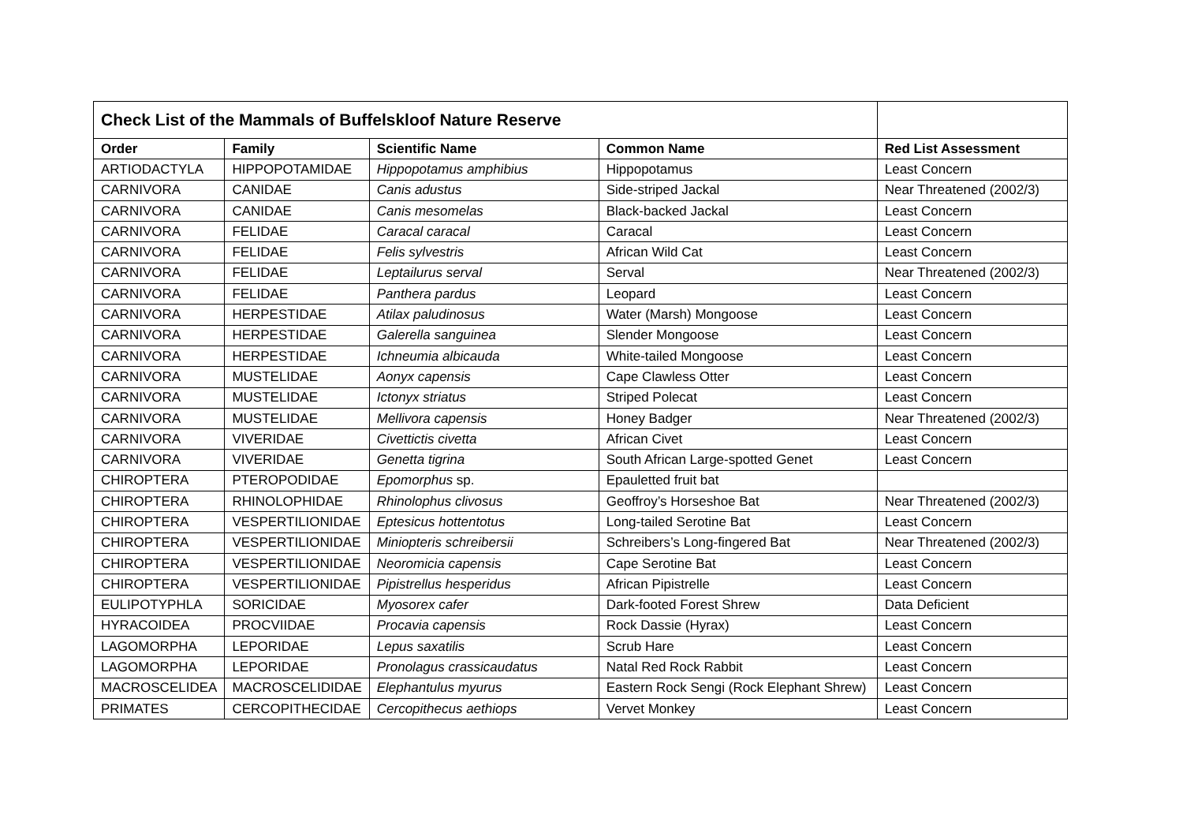| Check List of the Mammals of Buffelskloof Nature Reserve | | | | |
| Order | Family | Scientific Name | Common Name | Red List Assessment |
| ARTIODACTYLA | HIPPOPOTAMIDAE | Hippopotamus amphibius | Hippopotamus | Least Concern |
| CARNIVORA | CANIDAE | Canis adustus | Side-striped Jackal | Near Threatened (2002/3) |
| CARNIVORA | CANIDAE | Canis mesomelas | Black-backed Jackal | Least Concern |
| CARNIVORA | FELIDAE | Caracal caracal | Caracal | Least Concern |
| CARNIVORA | FELIDAE | Felis sylvestris | African Wild Cat | Least Concern |
| CARNIVORA | FELIDAE | Leptailurus serval | Serval | Near Threatened (2002/3) |
| CARNIVORA | FELIDAE | Panthera pardus | Leopard | Least Concern |
| CARNIVORA | HERPESTIDAE | Atilax paludinosus | Water (Marsh) Mongoose | Least Concern |
| CARNIVORA | HERPESTIDAE | Galerella sanguinea | Slender Mongoose | Least Concern |
| CARNIVORA | HERPESTIDAE | Ichneumia albicauda | White-tailed Mongoose | Least Concern |
| CARNIVORA | MUSTELIDAE | Aonyx capensis | Cape Clawless Otter | Least Concern |
| CARNIVORA | MUSTELIDAE | Ictonyx striatus | Striped Polecat | Least Concern |
| CARNIVORA | MUSTELIDAE | Mellivora capensis | Honey Badger | Near Threatened (2002/3) |
| CARNIVORA | VIVERIDAE | Civettictis civetta | African Civet | Least Concern |
| CARNIVORA | VIVERIDAE | Genetta tigrina | South African Large-spotted Genet | Least Concern |
| CHIROPTERA | PTEROPODIDAE | Epomorphus sp. | Epauletted fruit bat | |
| CHIROPTERA | RHINOLOPHIDAE | Rhinolophus clivosus | Geoffroy’s Horseshoe Bat | Near Threatened (2002/3) |
| CHIROPTERA | VESPERTILIONIDAE | Eptesicus hottentotus | Long-tailed Serotine Bat | Least Concern |
| CHIROPTERA | VESPERTILIONIDAE | Miniopteris schreibersii | Schreibers’s Long-fingered Bat | Near Threatened (2002/3) |
| CHIROPTERA | VESPERTILIONIDAE | Neoromicia capensis | Cape Serotine Bat | Least Concern |
| CHIROPTERA | VESPERTILIONIDAE | Pipistrellus hesperidus | African Pipistrelle | Least Concern |
| EULIPOTYPHLA | SORICIDAE | Myosorex cafer | Dark-footed Forest Shrew | Data Deficient |
| HYRACOIDEA | PROCVIIDAE | Procavia capensis | Rock Dassie (Hyrax) | Least Concern |
| LAGOMORPHA | LEPORIDAE | Lepus saxatilis | Scrub Hare | Least Concern |
| LAGOMORPHA | LEPORIDAE | Pronolagus crassicaudatus | Natal Red Rock Rabbit | Least Concern |
| MACROSCELIDEA | MACROSCELIDIDAE | Elephantulus myurus | Eastern Rock Sengi (Rock Elephant Shrew) | Least Concern |
| PRIMATES | CERCOPITHECIDAE | Cercopithecus aethiops | Vervet Monkey | Least Concern |